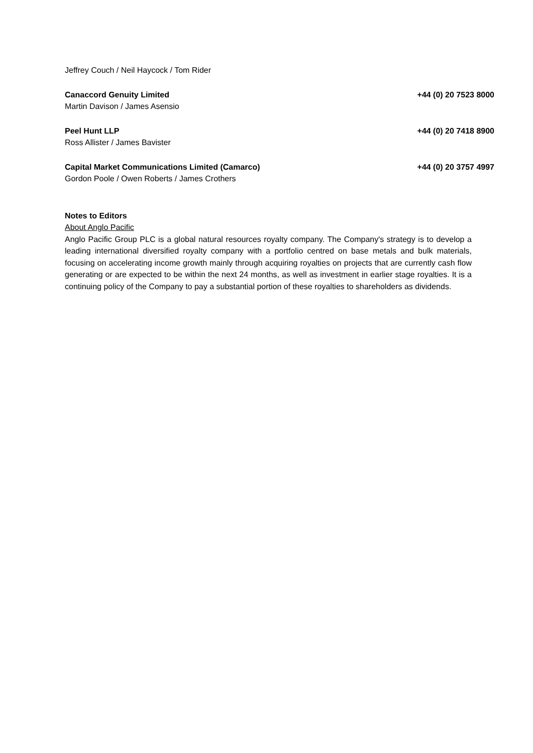Jeffrey Couch / Neil Haycock / Tom Rider
Canaccord Genuity Limited +44 (0) 20 7523 8000
Martin Davison / James Asensio
Peel Hunt LLP +44 (0) 20 7418 8900
Ross Allister / James Bavister
Capital Market Communications Limited (Camarco) +44 (0) 20 3757 4997
Gordon Poole / Owen Roberts / James Crothers
Notes to Editors
About Anglo Pacific
Anglo Pacific Group PLC is a global natural resources royalty company. The Company's strategy is to develop a leading international diversified royalty company with a portfolio centred on base metals and bulk materials, focusing on accelerating income growth mainly through acquiring royalties on projects that are currently cash flow generating or are expected to be within the next 24 months, as well as investment in earlier stage royalties. It is a continuing policy of the Company to pay a substantial portion of these royalties to shareholders as dividends.